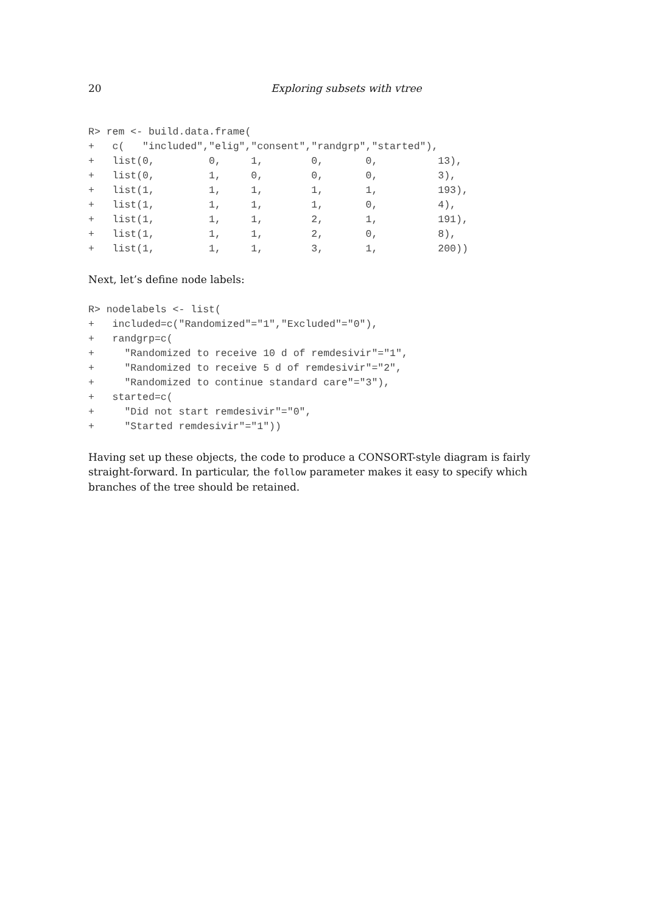20 Exploring subsets with vtree
R> rem <- build.data.frame(
+   c(   "included","elig","consent","randgrp","started"),
+   list(0,         0,     1,        0,       0,          13),
+   list(0,         1,     0,        0,       0,          3),
+   list(1,         1,     1,        1,       1,          193),
+   list(1,         1,     1,        1,       0,          4),
+   list(1,         1,     1,        2,       1,          191),
+   list(1,         1,     1,        2,       0,          8),
+   list(1,         1,     1,        3,       1,          200))
Next, let’s define node labels:
R> nodelabels <- list(
+   included=c("Randomized"="1","Excluded"="0"),
+   randgrp=c(
+     "Randomized to receive 10 d of remdesivir"="1",
+     "Randomized to receive 5 d of remdesivir"="2",
+     "Randomized to continue standard care"="3"),
+   started=c(
+     "Did not start remdesivir"="0",
+     "Started remdesivir"="1"))
Having set up these objects, the code to produce a CONSORT-style diagram is fairly straight-forward. In particular, the follow parameter makes it easy to specify which branches of the tree should be retained.